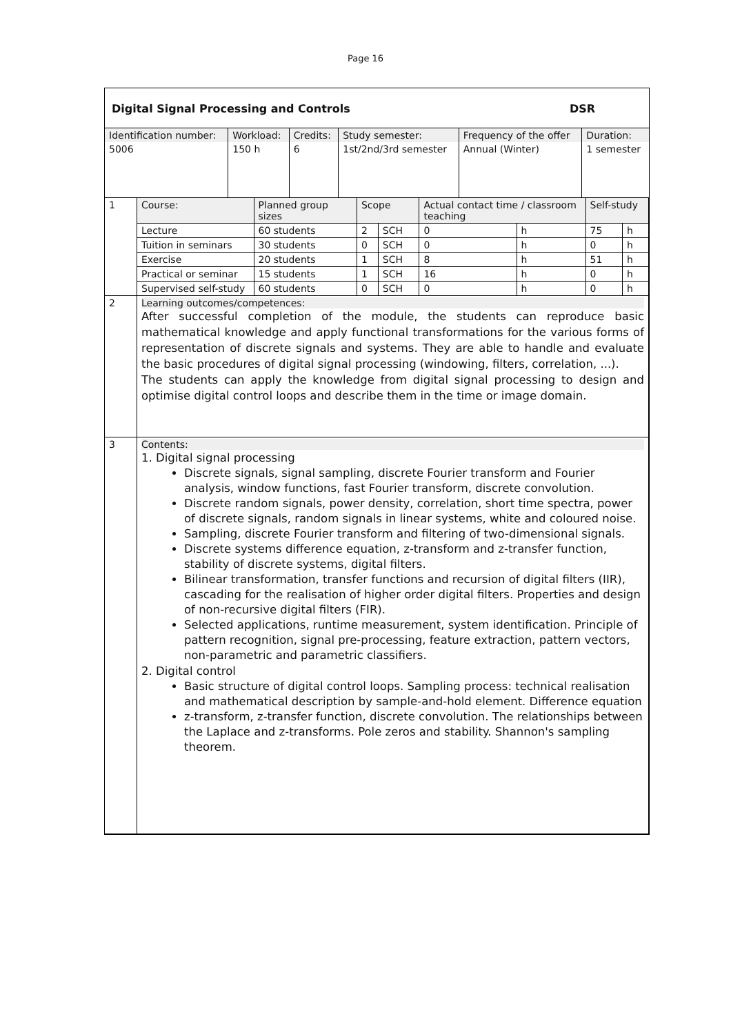Page 16
Digital Signal Processing and Controls DSR
| Identification number: | Workload: | Credits: | Study semester: | Frequency of the offer | Duration: |
| 5006 | 150 h | 6 | 1st/2nd/3rd semester | Annual (Winter) | 1 semester |
| 1 | Course: | Planned group sizes | Scope | | Actual contact time / classroom teaching | | Self-study | |
| | Lecture | 60 students | 2 | SCH | 0 | h | 75 | h |
| | Tuition in seminars | 30 students | 0 | SCH | 0 | h | 0 | h |
| | Exercise | 20 students | 1 | SCH | 8 | h | 51 | h |
| | Practical or seminar | 15 students | 1 | SCH | 16 | h | 0 | h |
| | Supervised self-study | 60 students | 0 | SCH | 0 | h | 0 | h |
| 2 | Learning outcomes/competences: After successful completion of the module, the students can reproduce basic mathematical knowledge and apply functional transformations for the various forms of representation of discrete signals and systems. They are able to handle and evaluate the basic procedures of digital signal processing (windowing, filters, correlation, ...). The students can apply the knowledge from digital signal processing to design and optimise digital control loops and describe them in the time or image domain. | | | | | | | |
| 3 | Contents: 1. Digital signal processing Discrete signals, signal sampling, discrete Fourier transform and Fourier analysis, window functions, fast Fourier transform, discrete convolution. Discrete random signals, power density, correlation, short time spectra, power of discrete signals, random signals in linear systems, white and coloured noise. Sampling, discrete Fourier transform and filtering of two-dimensional signals. Discrete systems difference equation, z-transform and z-transfer function, stability of discrete systems, digital filters. Bilinear transformation, transfer functions and recursion of digital filters (IIR), cascading for the realisation of higher order digital filters. Properties and design of non-recursive digital filters (FIR). Selected applications, runtime measurement, system identification. Principle of pattern recognition, signal pre-processing, feature extraction, pattern vectors, non-parametric and parametric classifiers. 2. Digital control Basic structure of digital control loops. Sampling process: technical realisation and mathematical description by sample-and-hold element. Difference equation z-transform, z-transfer function, discrete convolution. The relationships between the Laplace and z-transforms. Pole zeros and stability. Shannon's sampling theorem. | | | | | | | |